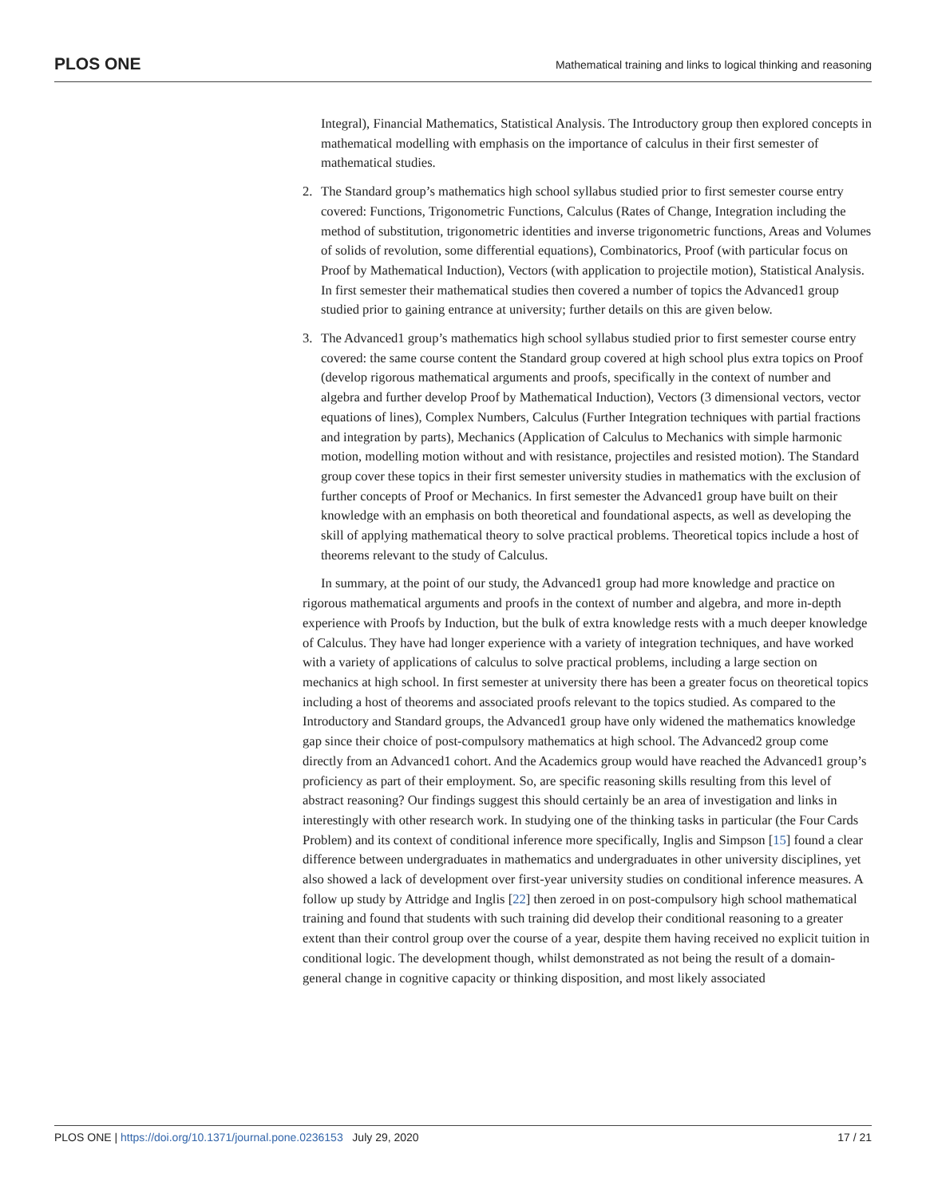PLOS ONE Mathematical training and links to logical thinking and reasoning
Integral), Financial Mathematics, Statistical Analysis. The Introductory group then explored concepts in mathematical modelling with emphasis on the importance of calculus in their first semester of mathematical studies.
2. The Standard group’s mathematics high school syllabus studied prior to first semester course entry covered: Functions, Trigonometric Functions, Calculus (Rates of Change, Integration including the method of substitution, trigonometric identities and inverse trigonometric functions, Areas and Volumes of solids of revolution, some differential equations), Combinatorics, Proof (with particular focus on Proof by Mathematical Induction), Vectors (with application to projectile motion), Statistical Analysis. In first semester their mathematical studies then covered a number of topics the Advanced1 group studied prior to gaining entrance at university; further details on this are given below.
3. The Advanced1 group’s mathematics high school syllabus studied prior to first semester course entry covered: the same course content the Standard group covered at high school plus extra topics on Proof (develop rigorous mathematical arguments and proofs, specifically in the context of number and algebra and further develop Proof by Mathematical Induction), Vectors (3 dimensional vectors, vector equations of lines), Complex Numbers, Calculus (Further Integration techniques with partial fractions and integration by parts), Mechanics (Application of Calculus to Mechanics with simple harmonic motion, modelling motion without and with resistance, projectiles and resisted motion). The Standard group cover these topics in their first semester university studies in mathematics with the exclusion of further concepts of Proof or Mechanics. In first semester the Advanced1 group have built on their knowledge with an emphasis on both theoretical and foundational aspects, as well as developing the skill of applying mathematical theory to solve practical problems. Theoretical topics include a host of theorems relevant to the study of Calculus.
In summary, at the point of our study, the Advanced1 group had more knowledge and practice on rigorous mathematical arguments and proofs in the context of number and algebra, and more in-depth experience with Proofs by Induction, but the bulk of extra knowledge rests with a much deeper knowledge of Calculus. They have had longer experience with a variety of integration techniques, and have worked with a variety of applications of calculus to solve practical problems, including a large section on mechanics at high school. In first semester at university there has been a greater focus on theoretical topics including a host of theorems and associated proofs relevant to the topics studied. As compared to the Introductory and Standard groups, the Advanced1 group have only widened the mathematics knowledge gap since their choice of post-compulsory mathematics at high school. The Advanced2 group come directly from an Advanced1 cohort. And the Academics group would have reached the Advanced1 group’s proficiency as part of their employment. So, are specific reasoning skills resulting from this level of abstract reasoning? Our findings suggest this should certainly be an area of investigation and links in interestingly with other research work. In studying one of the thinking tasks in particular (the Four Cards Problem) and its context of conditional inference more specifically, Inglis and Simpson [15] found a clear difference between undergraduates in mathematics and undergraduates in other university disciplines, yet also showed a lack of development over first-year university studies on conditional inference measures. A follow up study by Attridge and Inglis [22] then zeroed in on post-compulsory high school mathematical training and found that students with such training did develop their conditional reasoning to a greater extent than their control group over the course of a year, despite them having received no explicit tuition in conditional logic. The development though, whilst demonstrated as not being the result of a domain-general change in cognitive capacity or thinking disposition, and most likely associated
PLOS ONE | https://doi.org/10.1371/journal.pone.0236153 July 29, 2020 17 / 21